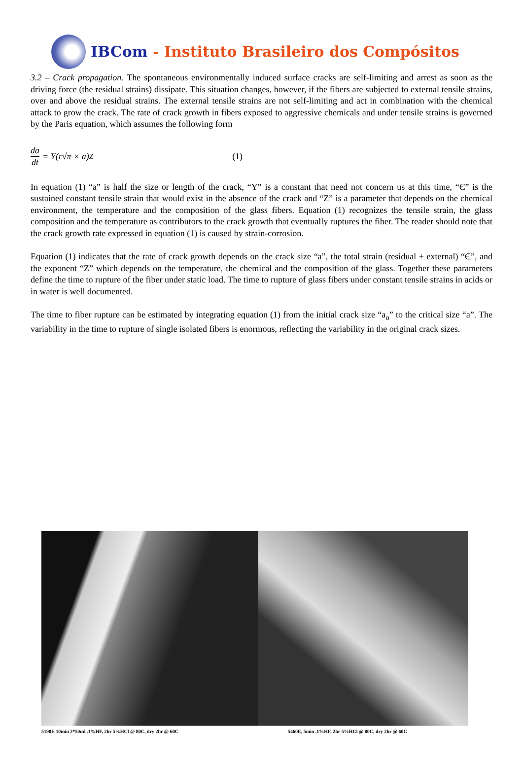IBCom - Instituto Brasileiro dos Compósitos
3.2 – Crack propagation. The spontaneous environmentally induced surface cracks are self-limiting and arrest as soon as the driving force (the residual strains) dissipate. This situation changes, however, if the fibers are subjected to external tensile strains, over and above the residual strains. The external tensile strains are not self-limiting and act in combination with the chemical attack to grow the crack. The rate of crack growth in fibers exposed to aggressive chemicals and under tensile strains is governed by the Paris equation, which assumes the following form
da dt = Y(ε√π × a)<sup>Z</sup> (1)
In equation (1) “a” is half the size or length of the crack, “Y” is a constant that need not concern us at this time, “Є” is the sustained constant tensile strain that would exist in the absence of the crack and “Z” is a parameter that depends on the chemical environment, the temperature and the composition of the glass fibers. Equation (1) recognizes the tensile strain, the glass composition and the temperature as contributors to the crack growth that eventually ruptures the fiber. The reader should note that the crack growth rate expressed in equation (1) is caused by strain-corrosion.
Equation (1) indicates that the rate of crack growth depends on the crack size “a”, the total strain (residual + external) “Є”, and the exponent “Z” which depends on the temperature, the chemical and the composition of the glass. Together these parameters define the time to rupture of the fiber under static load. The time to rupture of glass fibers under constant tensile strains in acids or in water is well documented.
The time to fiber rupture can be estimated by integrating equation (1) from the initial crack size “a<sub>o</sub>” to the critical size “a”. The variability in the time to rupture of single isolated fibers is enormous, reflecting the variability in the original crack sizes.
5190E 10min 2*50ml .1%HF, 2hr 5%HCl @ 80C, dry 2hr @ 60C
5460E, 5min .1%HF, 2hr 5%HCl @ 80C, dry 2hr @ 60C